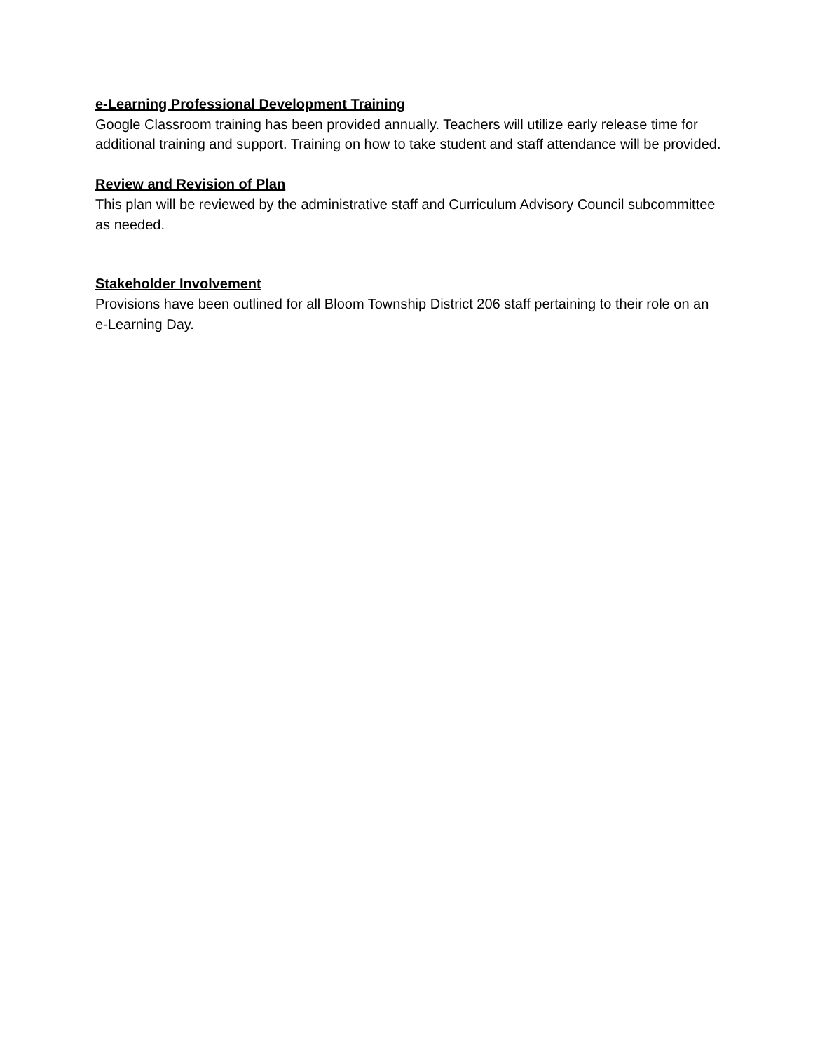e-Learning Professional Development Training
Google Classroom training has been provided annually. Teachers will utilize early release time for additional training and support. Training on how to take student and staff attendance will be provided.
Review and Revision of Plan
This plan will be reviewed by the administrative staff and Curriculum Advisory Council subcommittee as needed.
Stakeholder Involvement
Provisions have been outlined for all Bloom Township District 206 staff pertaining to their role on an e-Learning Day.